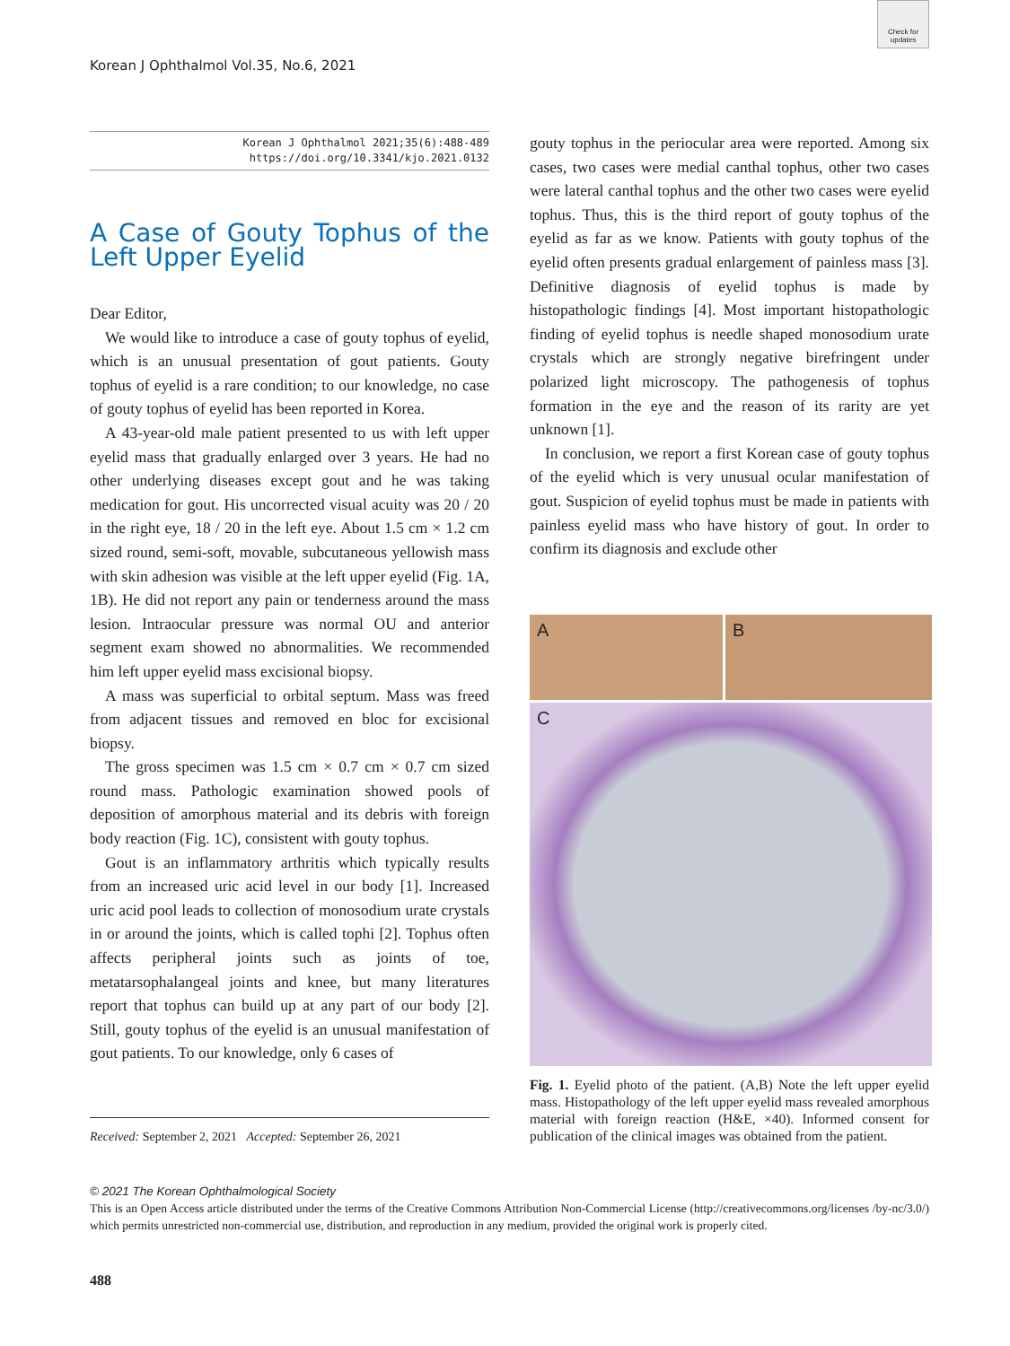Check for updates
Korean J Ophthalmol Vol.35, No.6, 2021
Korean J Ophthalmol 2021;35(6):488-489
https://doi.org/10.3341/kjo.2021.0132
A Case of Gouty Tophus of the Left Upper Eyelid
Dear Editor,
We would like to introduce a case of gouty tophus of eyelid, which is an unusual presentation of gout patients. Gouty tophus of eyelid is a rare condition; to our knowledge, no case of gouty tophus of eyelid has been reported in Korea.
A 43-year-old male patient presented to us with left upper eyelid mass that gradually enlarged over 3 years. He had no other underlying diseases except gout and he was taking medication for gout. His uncorrected visual acuity was 20 / 20 in the right eye, 18 / 20 in the left eye. About 1.5 cm × 1.2 cm sized round, semi-soft, movable, subcutaneous yellowish mass with skin adhesion was visible at the left upper eyelid (Fig. 1A, 1B). He did not report any pain or tenderness around the mass lesion. Intraocular pressure was normal OU and anterior segment exam showed no abnormalities. We recommended him left upper eyelid mass excisional biopsy.
A mass was superficial to orbital septum. Mass was freed from adjacent tissues and removed en bloc for excisional biopsy.
The gross specimen was 1.5 cm × 0.7 cm × 0.7 cm sized round mass. Pathologic examination showed pools of deposition of amorphous material and its debris with foreign body reaction (Fig. 1C), consistent with gouty tophus.
Gout is an inflammatory arthritis which typically results from an increased uric acid level in our body [1]. Increased uric acid pool leads to collection of monosodium urate crystals in or around the joints, which is called tophi [2]. Tophus often affects peripheral joints such as joints of toe, metatarsophalangeal joints and knee, but many literatures report that tophus can build up at any part of our body [2]. Still, gouty tophus of the eyelid is an unusual manifestation of gout patients. To our knowledge, only 6 cases of
Received: September 2, 2021 Accepted: September 26, 2021
gouty tophus in the periocular area were reported. Among six cases, two cases were medial canthal tophus, other two cases were lateral canthal tophus and the other two cases were eyelid tophus. Thus, this is the third report of gouty tophus of the eyelid as far as we know. Patients with gouty tophus of the eyelid often presents gradual enlargement of painless mass [3]. Definitive diagnosis of eyelid tophus is made by histopathologic findings [4]. Most important histopathologic finding of eyelid tophus is needle shaped monosodium urate crystals which are strongly negative birefringent under polarized light microscopy. The pathogenesis of tophus formation in the eye and the reason of its rarity are yet unknown [1].
In conclusion, we report a first Korean case of gouty tophus of the eyelid which is very unusual ocular manifestation of gout. Suspicion of eyelid tophus must be made in patients with painless eyelid mass who have history of gout. In order to confirm its diagnosis and exclude other
A
B
C
Fig. 1. Eyelid photo of the patient. (A,B) Note the left upper eyelid mass. Histopathology of the left upper eyelid mass revealed amorphous material with foreign reaction (H&E, ×40). Informed consent for publication of the clinical images was obtained from the patient.
© 2021 The Korean Ophthalmological Society
This is an Open Access article distributed under the terms of the Creative Commons Attribution Non-Commercial License (http://creativecommons.org/licenses /by-nc/3.0/) which permits unrestricted non-commercial use, distribution, and reproduction in any medium, provided the original work is properly cited.
488